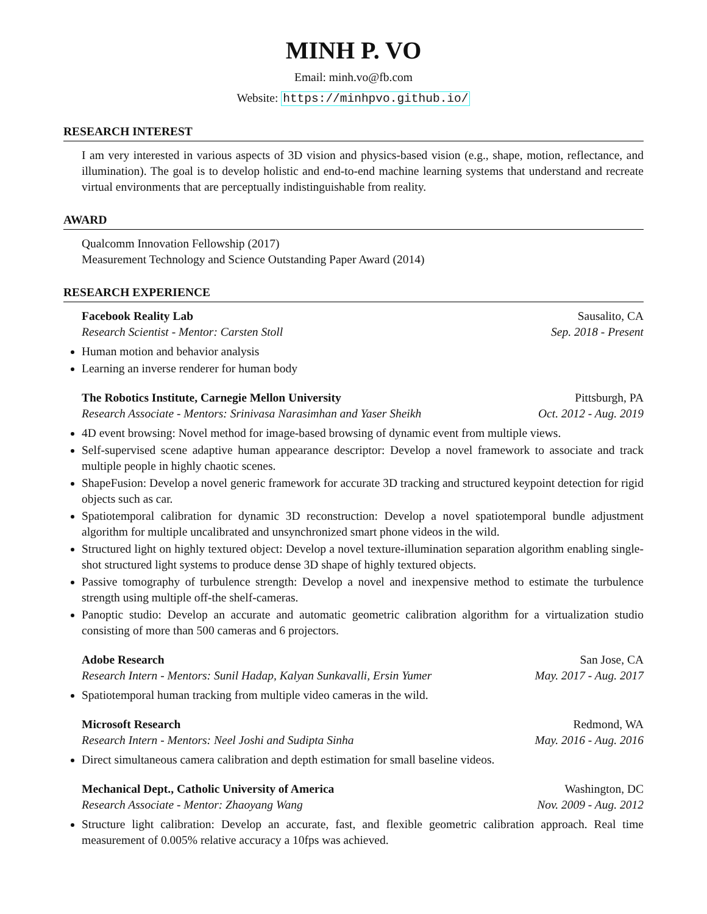MINH P. VO
Email: minh.vo@fb.com
Website: https://minhpvo.github.io/
RESEARCH INTEREST
I am very interested in various aspects of 3D vision and physics-based vision (e.g., shape, motion, reflectance, and illumination). The goal is to develop holistic and end-to-end machine learning systems that understand and recreate virtual environments that are perceptually indistinguishable from reality.
AWARD
Qualcomm Innovation Fellowship (2017)
Measurement Technology and Science Outstanding Paper Award (2014)
RESEARCH EXPERIENCE
Facebook Reality Lab Sausalito, CA
Research Scientist - Mentor: Carsten Stoll Sep. 2018 - Present
Human motion and behavior analysis
Learning an inverse renderer for human body
The Robotics Institute, Carnegie Mellon University Pittsburgh, PA
Research Associate - Mentors: Srinivasa Narasimhan and Yaser Sheikh Oct. 2012 - Aug. 2019
4D event browsing: Novel method for image-based browsing of dynamic event from multiple views.
Self-supervised scene adaptive human appearance descriptor: Develop a novel framework to associate and track multiple people in highly chaotic scenes.
ShapeFusion: Develop a novel generic framework for accurate 3D tracking and structured keypoint detection for rigid objects such as car.
Spatiotemporal calibration for dynamic 3D reconstruction: Develop a novel spatiotemporal bundle adjustment algorithm for multiple uncalibrated and unsynchronized smart phone videos in the wild.
Structured light on highly textured object: Develop a novel texture-illumination separation algorithm enabling single-shot structured light systems to produce dense 3D shape of highly textured objects.
Passive tomography of turbulence strength: Develop a novel and inexpensive method to estimate the turbulence strength using multiple off-the shelf-cameras.
Panoptic studio: Develop an accurate and automatic geometric calibration algorithm for a virtualization studio consisting of more than 500 cameras and 6 projectors.
Adobe Research San Jose, CA
Research Intern - Mentors: Sunil Hadap, Kalyan Sunkavalli, Ersin Yumer May. 2017 - Aug. 2017
Spatiotemporal human tracking from multiple video cameras in the wild.
Microsoft Research Redmond, WA
Research Intern - Mentors: Neel Joshi and Sudipta Sinha May. 2016 - Aug. 2016
Direct simultaneous camera calibration and depth estimation for small baseline videos.
Mechanical Dept., Catholic University of America Washington, DC
Research Associate - Mentor: Zhaoyang Wang Nov. 2009 - Aug. 2012
Structure light calibration: Develop an accurate, fast, and flexible geometric calibration approach. Real time measurement of 0.005% relative accuracy a 10fps was achieved.